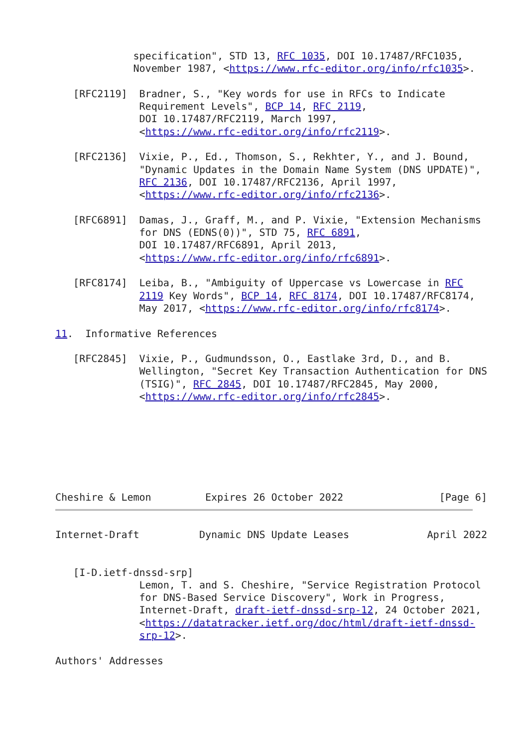specification", STD 13, RFC 1035, DOI 10.17487/RFC1035,
             November 1987, <https://www.rfc-editor.org/info/rfc1035>.

   [RFC2119]  Bradner, S., "Key words for use in RFCs to Indicate
              Requirement Levels", BCP 14, RFC 2119,
              DOI 10.17487/RFC2119, March 1997,
              <https://www.rfc-editor.org/info/rfc2119>.

   [RFC2136]  Vixie, P., Ed., Thomson, S., Rekhter, Y., and J. Bound,
              "Dynamic Updates in the Domain Name System (DNS UPDATE)",
              RFC 2136, DOI 10.17487/RFC2136, April 1997,
              <https://www.rfc-editor.org/info/rfc2136>.

   [RFC6891]  Damas, J., Graff, M., and P. Vixie, "Extension Mechanisms
              for DNS (EDNS(0))", STD 75, RFC 6891,
              DOI 10.17487/RFC6891, April 2013,
              <https://www.rfc-editor.org/info/rfc6891>.

   [RFC8174]  Leiba, B., "Ambiguity of Uppercase vs Lowercase in RFC
              2119 Key Words", BCP 14, RFC 8174, DOI 10.17487/RFC8174,
              May 2017, <https://www.rfc-editor.org/info/rfc8174>.

11.  Informative References

   [RFC2845]  Vixie, P., Gudmundsson, O., Eastlake 3rd, D., and B.
              Wellington, "Secret Key Transaction Authentication for DNS
              (TSIG)", RFC 2845, DOI 10.17487/RFC2845, May 2000,
              <https://www.rfc-editor.org/info/rfc2845>.







Cheshire & Lemon         Expires 26 October 2022                [Page 6]
Internet-Draft          Dynamic DNS Update Leases             April 2022


   [I-D.ietf-dnssd-srp]
              Lemon, T. and S. Cheshire, "Service Registration Protocol
              for DNS-Based Service Discovery", Work in Progress,
              Internet-Draft, draft-ietf-dnssd-srp-12, 24 October 2021,
              <https://datatracker.ietf.org/doc/html/draft-ietf-dnssd-
              srp-12>.

Authors' Addresses